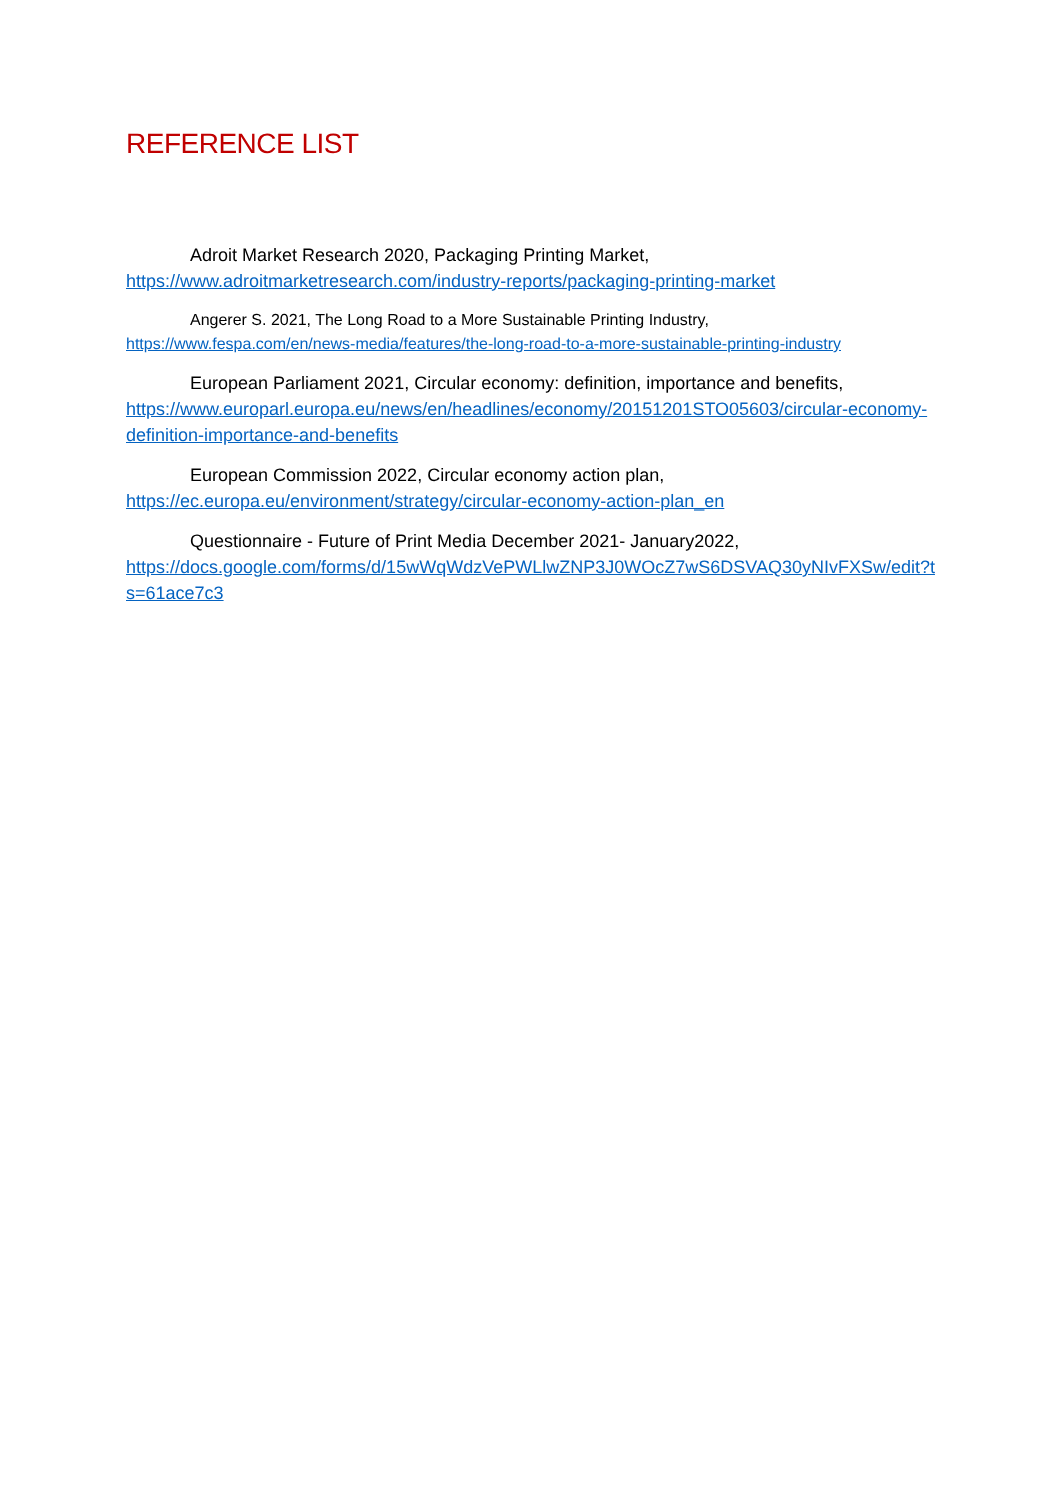REFERENCE LIST
Adroit Market Research 2020, Packaging Printing Market,
https://www.adroitmarketresearch.com/industry-reports/packaging-printing-market
Angerer S. 2021, The Long Road to a More Sustainable Printing Industry,
https://www.fespa.com/en/news-media/features/the-long-road-to-a-more-sustainable-printing-industry
European Parliament 2021, Circular economy: definition, importance and benefits,
https://www.europarl.europa.eu/news/en/headlines/economy/20151201STO05603/circular-economy-definition-importance-and-benefits
European Commission 2022, Circular economy action plan,
https://ec.europa.eu/environment/strategy/circular-economy-action-plan_en
Questionnaire - Future of Print Media December 2021- January2022,
https://docs.google.com/forms/d/15wWqWdzVePWLlwZNP3J0WOcZ7wS6DSVAQ30yNIvFXSw/edit?ts=61ace7c3